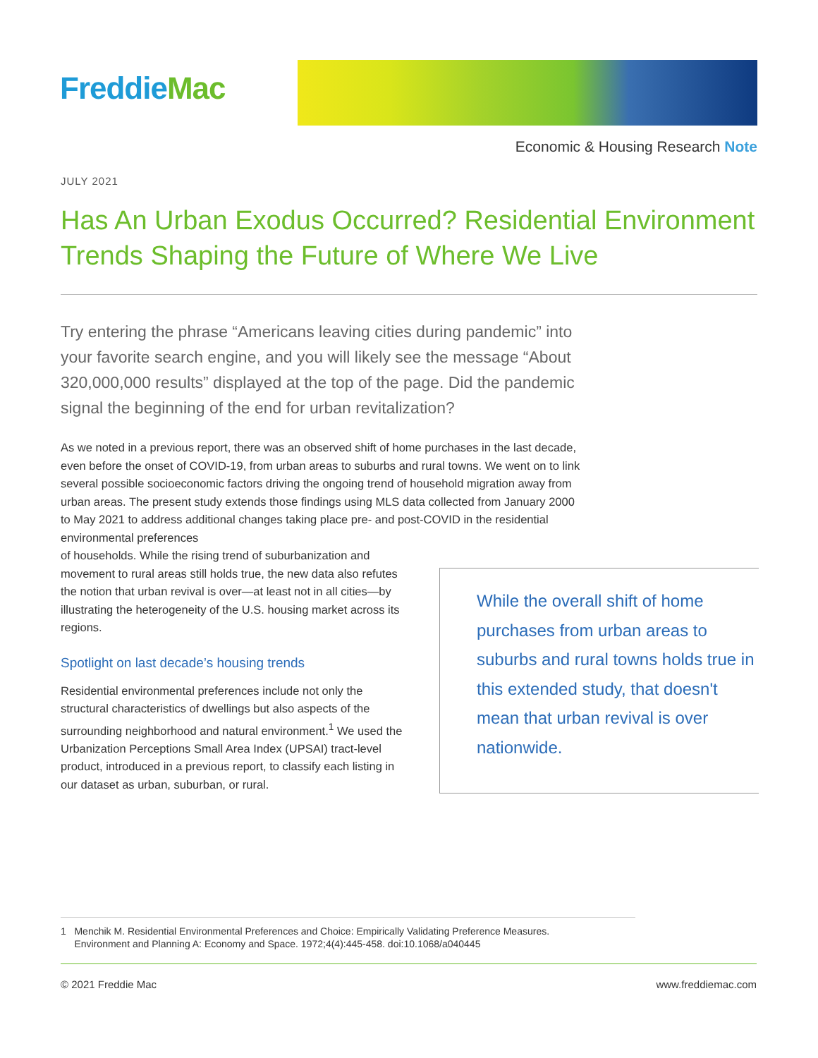FreddieMac
Economic & Housing Research Note
JULY 2021
Has An Urban Exodus Occurred? Residential Environment Trends Shaping the Future of Where We Live
Try entering the phrase “Americans leaving cities during pandemic” into your favorite search engine, and you will likely see the message “About 320,000,000 results” displayed at the top of the page. Did the pandemic signal the beginning of the end for urban revitalization?
As we noted in a previous report, there was an observed shift of home purchases in the last decade, even before the onset of COVID-19, from urban areas to suburbs and rural towns. We went on to link several possible socioeconomic factors driving the ongoing trend of household migration away from urban areas. The present study extends those findings using MLS data collected from January 2000 to May 2021 to address additional changes taking place pre- and post-COVID in the residential environmental preferences
of households. While the rising trend of suburbanization and movement to rural areas still holds true, the new data also refutes the notion that urban revival is over—at least not in all cities—by illustrating the heterogeneity of the U.S. housing market across its regions.
Spotlight on last decade’s housing trends
Residential environmental preferences include not only the structural characteristics of dwellings but also aspects of the surrounding neighborhood and natural environment.<sup>1</sup> We used the Urbanization Perceptions Small Area Index (UPSAI) tract-level product, introduced in a previous report, to classify each listing in our dataset as urban, suburban, or rural.
While the overall shift of home purchases from urban areas to suburbs and rural towns holds true in this extended study, that doesn't mean that urban revival is over nationwide.
1 Menchik M. Residential Environmental Preferences and Choice: Empirically Validating Preference Measures.
Environment and Planning A: Economy and Space. 1972;4(4):445-458. doi:10.1068/a040445
© 2021 Freddie Mac www.freddiemac.com